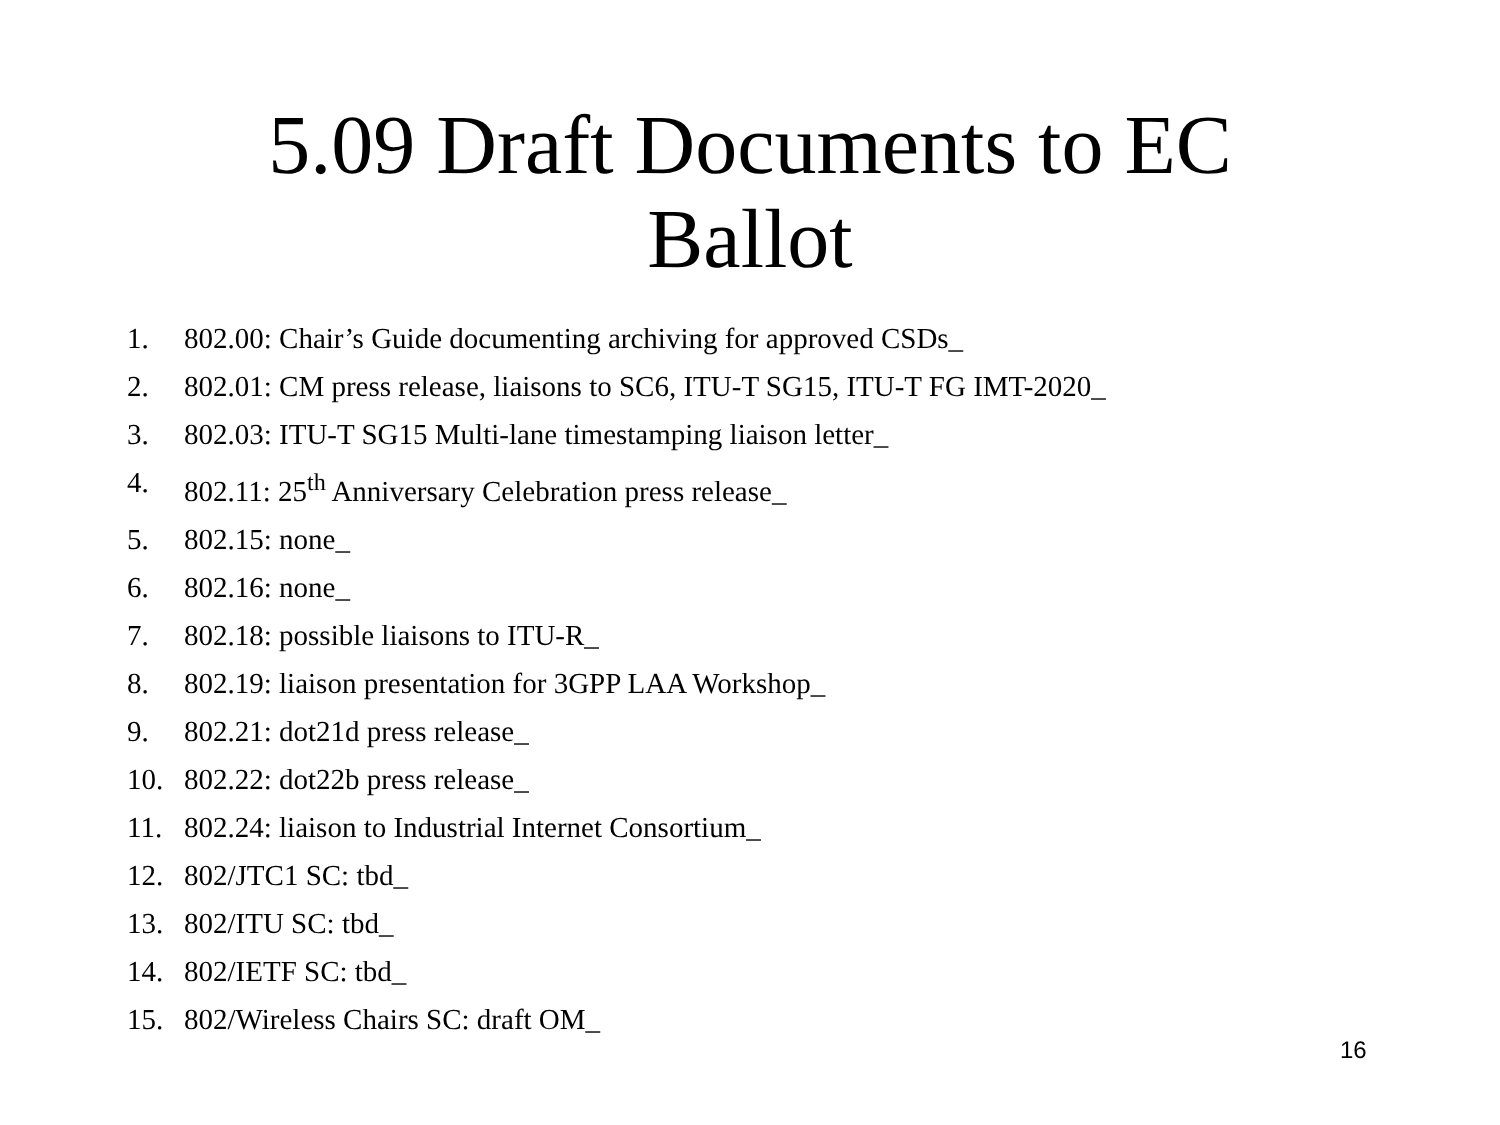5.09 Draft Documents to EC
Ballot
1. 802.00: Chair’s Guide documenting archiving for approved CSDs_
2. 802.01: CM press release, liaisons to SC6, ITU-T SG15, ITU-T FG IMT-2020_
3. 802.03: ITU-T SG15 Multi-lane timestamping liaison letter_
4. 802.11: 25<sup>th</sup> Anniversary Celebration press release_
5. 802.15: none_
6. 802.16: none_
7. 802.18: possible liaisons to ITU-R_
8. 802.19: liaison presentation for 3GPP LAA Workshop_
9. 802.21: dot21d press release_
10. 802.22: dot22b press release_
11. 802.24: liaison to Industrial Internet Consortium_
12. 802/JTC1 SC: tbd_
13. 802/ITU SC: tbd_
14. 802/IETF SC: tbd_
15. 802/Wireless Chairs SC: draft OM_
16